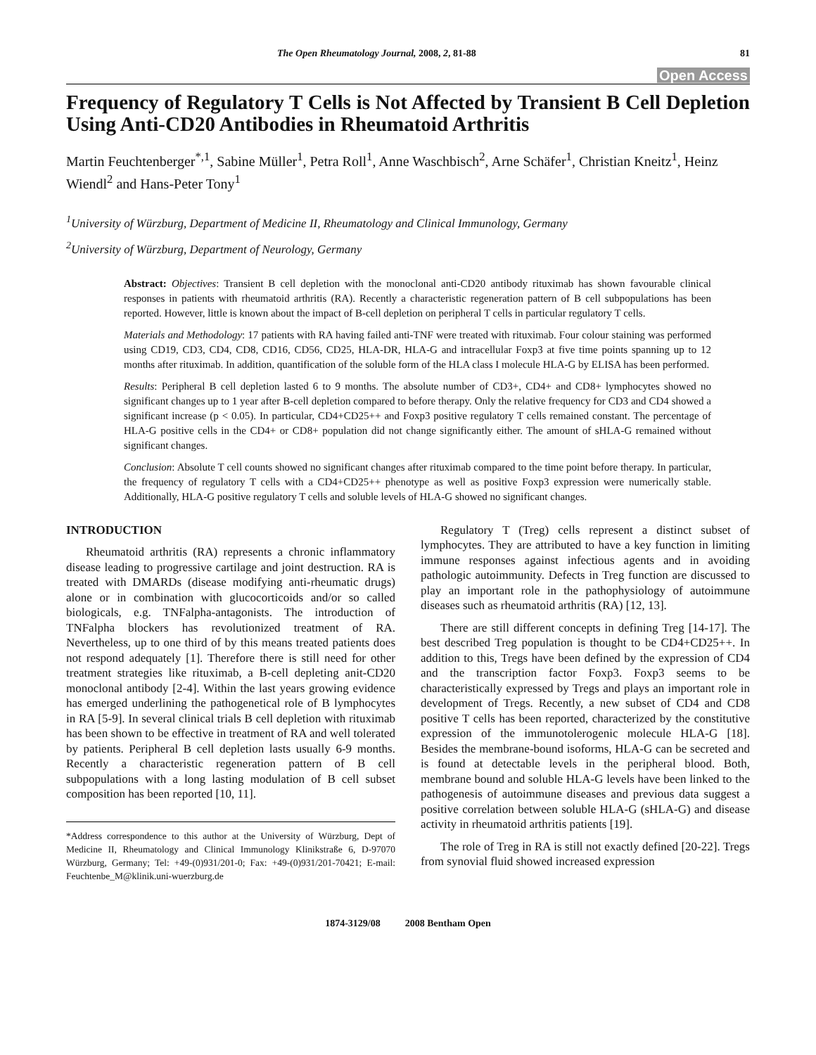The Open Rheumatology Journal, 2008, 2, 81-88 81
Open Access
Frequency of Regulatory T Cells is Not Affected by Transient B Cell Depletion Using Anti-CD20 Antibodies in Rheumatoid Arthritis
Martin Feuchtenberger<sup>*,1</sup>, Sabine Müller<sup>1</sup>, Petra Roll<sup>1</sup>, Anne Waschbisch<sup>2</sup>, Arne Schäfer<sup>1</sup>, Christian Kneitz<sup>1</sup>, Heinz Wiendl<sup>2</sup> and Hans-Peter Tony<sup>1</sup>
<sup>1</sup> University of Würzburg, Department of Medicine II, Rheumatology and Clinical Immunology, Germany
<sup>2</sup> University of Würzburg, Department of Neurology, Germany
Abstract: Objectives: Transient B cell depletion with the monoclonal anti-CD20 antibody rituximab has shown favourable clinical responses in patients with rheumatoid arthritis (RA). Recently a characteristic regeneration pattern of B cell subpopulations has been reported. However, little is known about the impact of B-cell depletion on peripheral T cells in particular regulatory T cells.
Materials and Methodology: 17 patients with RA having failed anti-TNF were treated with rituximab. Four colour staining was performed using CD19, CD3, CD4, CD8, CD16, CD56, CD25, HLA-DR, HLA-G and intracellular Foxp3 at five time points spanning up to 12 months after rituximab. In addition, quantification of the soluble form of the HLA class I molecule HLA-G by ELISA has been performed.
Results: Peripheral B cell depletion lasted 6 to 9 months. The absolute number of CD3+, CD4+ and CD8+ lymphocytes showed no significant changes up to 1 year after B-cell depletion compared to before therapy. Only the relative frequency for CD3 and CD4 showed a significant increase (p < 0.05). In particular, CD4+CD25++ and Foxp3 positive regulatory T cells remained constant. The percentage of HLA-G positive cells in the CD4+ or CD8+ population did not change significantly either. The amount of sHLA-G remained without significant changes.
Conclusion: Absolute T cell counts showed no significant changes after rituximab compared to the time point before therapy. In particular, the frequency of regulatory T cells with a CD4+CD25++ phenotype as well as positive Foxp3 expression were numerically stable. Additionally, HLA-G positive regulatory T cells and soluble levels of HLA-G showed no significant changes.
INTRODUCTION
Rheumatoid arthritis (RA) represents a chronic inflammatory disease leading to progressive cartilage and joint destruction. RA is treated with DMARDs (disease modifying anti-rheumatic drugs) alone or in combination with glucocorticoids and/or so called biologicals, e.g. TNFalpha-antagonists. The introduction of TNFalpha blockers has revolutionized treatment of RA. Nevertheless, up to one third of by this means treated patients does not respond adequately [1]. Therefore there is still need for other treatment strategies like rituximab, a B-cell depleting anit-CD20 monoclonal antibody [2-4]. Within the last years growing evidence has emerged underlining the pathogenetical role of B lymphocytes in RA [5-9]. In several clinical trials B cell depletion with rituximab has been shown to be effective in treatment of RA and well tolerated by patients. Peripheral B cell depletion lasts usually 6-9 months. Recently a characteristic regeneration pattern of B cell subpopulations with a long lasting modulation of B cell subset composition has been reported [10, 11].
*Address correspondence to this author at the University of Würzburg, Dept of Medicine II, Rheumatology and Clinical Immunology Klinikstraße 6, D-97070 Würzburg, Germany; Tel: +49-(0)931/201-0; Fax: +49-(0)931/201-70421; E-mail: Feuchtenbe_M@klinik.uni-wuerzburg.de
Regulatory T (Treg) cells represent a distinct subset of lymphocytes. They are attributed to have a key function in limiting immune responses against infectious agents and in avoiding pathologic autoimmunity. Defects in Treg function are discussed to play an important role in the pathophysiology of autoimmune diseases such as rheumatoid arthritis (RA) [12, 13].
There are still different concepts in defining Treg [14-17]. The best described Treg population is thought to be CD4+CD25++. In addition to this, Tregs have been defined by the expression of CD4 and the transcription factor Foxp3. Foxp3 seems to be characteristically expressed by Tregs and plays an important role in development of Tregs. Recently, a new subset of CD4 and CD8 positive T cells has been reported, characterized by the constitutive expression of the immunotolerogenic molecule HLA-G [18]. Besides the membrane-bound isoforms, HLA-G can be secreted and is found at detectable levels in the peripheral blood. Both, membrane bound and soluble HLA-G levels have been linked to the pathogenesis of autoimmune diseases and previous data suggest a positive correlation between soluble HLA-G (sHLA-G) and disease activity in rheumatoid arthritis patients [19].
The role of Treg in RA is still not exactly defined [20-22]. Tregs from synovial fluid showed increased expression
1874-3129/08 2008 Bentham Open